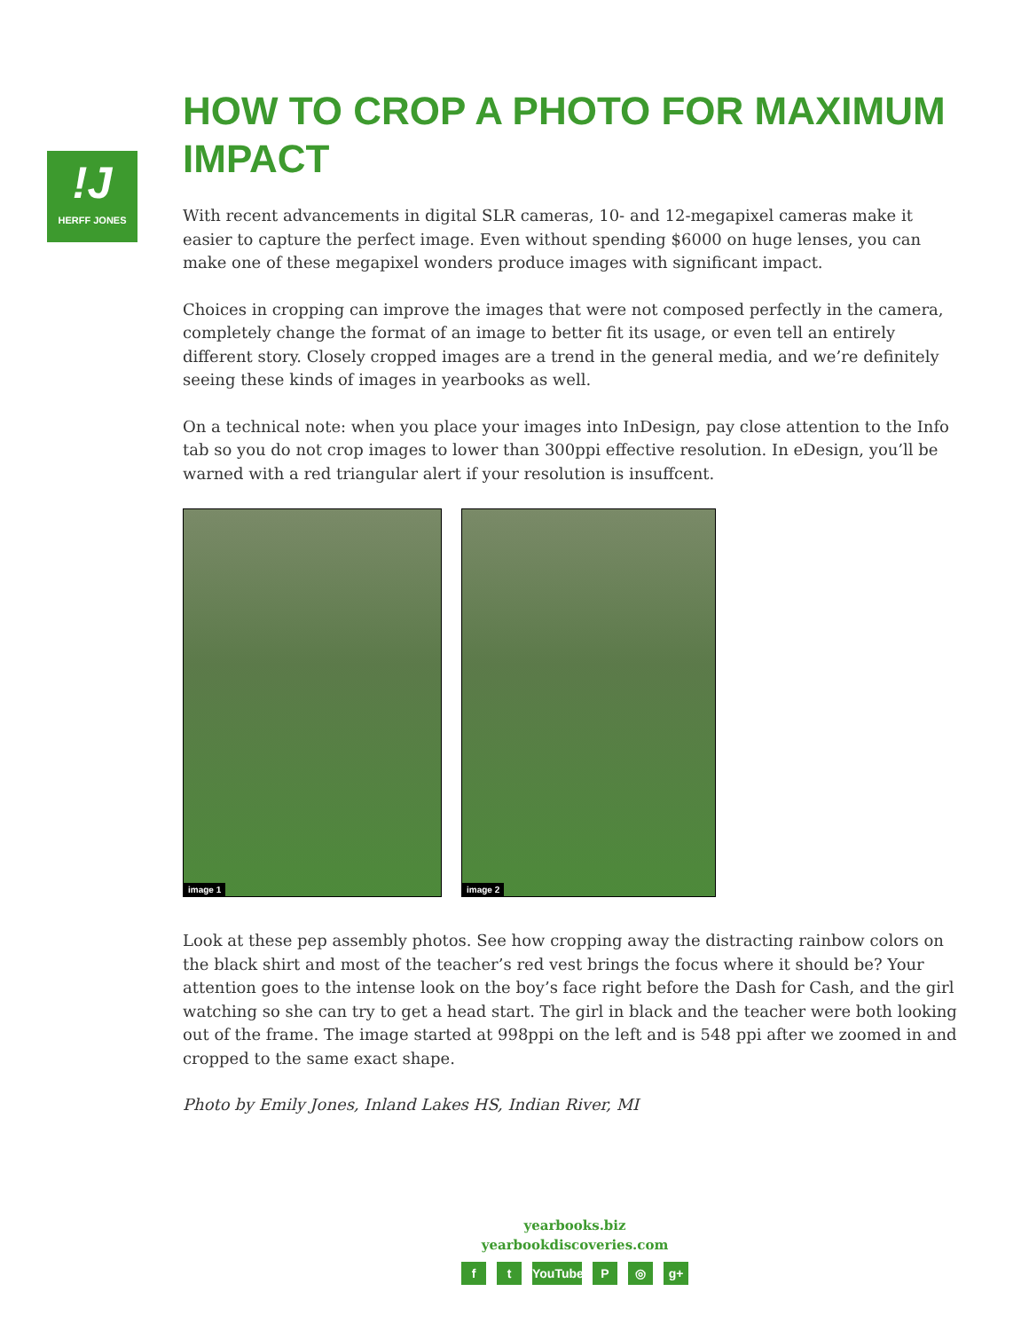!J
HERFF JONES
HOW TO CROP A PHOTO FOR MAXIMUM IMPACT
With recent advancements in digital SLR cameras, 10- and 12-megapixel cameras make it easier to capture the perfect image. Even without spending $6000 on huge lenses, you can make one of these megapixel wonders produce images with significant impact.
Choices in cropping can improve the images that were not composed perfectly in the camera, completely change the format of an image to better fit its usage, or even tell an entirely different story. Closely cropped images are a trend in the general media, and we’re definitely seeing these kinds of images in yearbooks as well.
On a technical note: when you place your images into InDesign, pay close attention to the Info tab so you do not crop images to lower than 300ppi effective resolution. In eDesign, you’ll be warned with a red triangular alert if your resolution is insuffcent.
image 1
image 2
Look at these pep assembly photos. See how cropping away the distracting rainbow colors on the black shirt and most of the teacher’s red vest brings the focus where it should be? Your attention goes to the intense look on the boy’s face right before the Dash for Cash, and the girl watching so she can try to get a head start. The girl in black and the teacher were both looking out of the frame. The image started at 998ppi on the left and is 548 ppi after we zoomed in and cropped to the same exact shape.
Photo by Emily Jones, Inland Lakes HS, Indian River, MI
yearbooks.biz
yearbookdiscoveries.com
f t YouTube
P ◎ g+